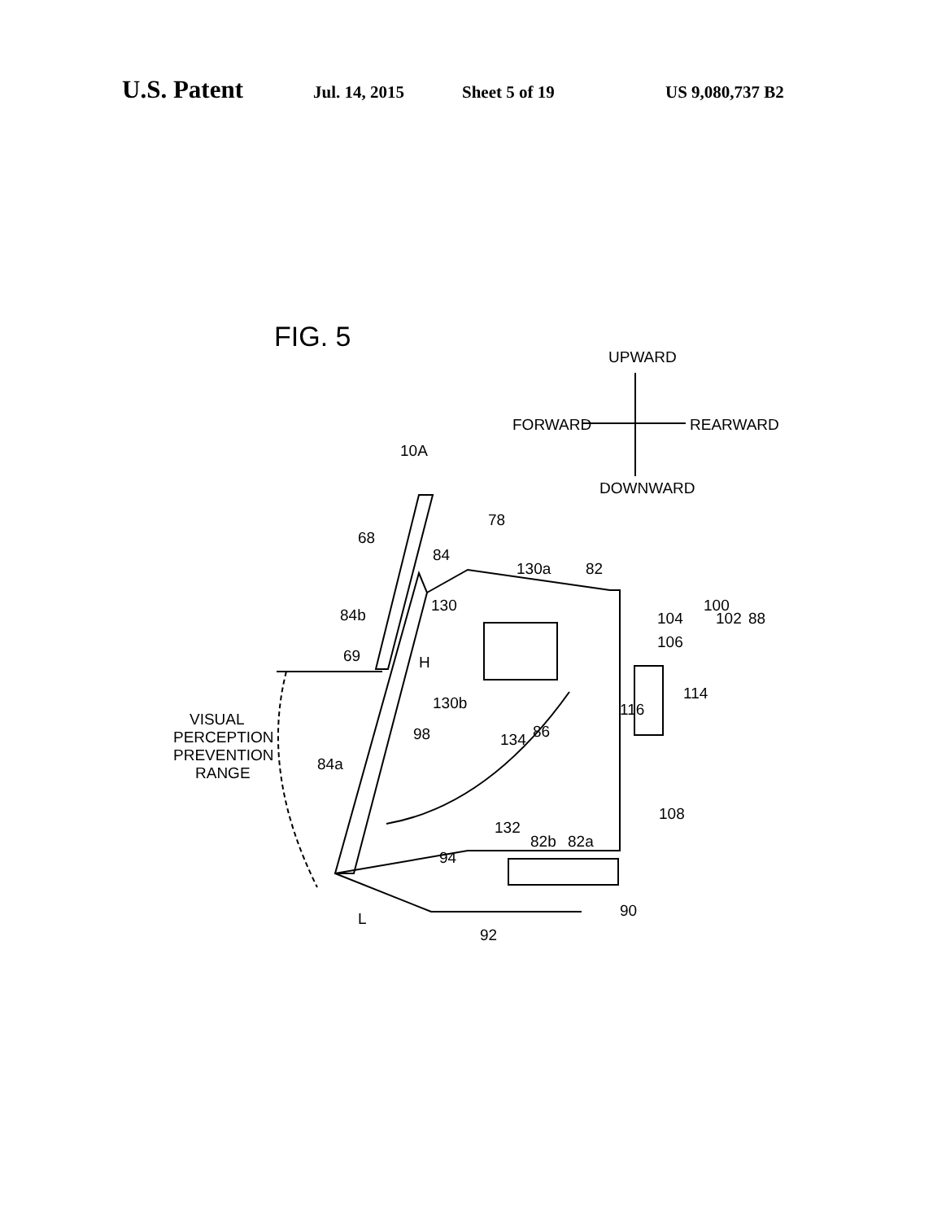U.S. Patent Jul. 14, 2015 Sheet 5 of 19 US 9,080,737 B2
FIG. 5
UPWARD
FORWARD
REARWARD
DOWNWARD
10A
68
84
78
130a
82
130
84b
69
H
130b
134
86
98
84a
VISUAL
PERCEPTION
PREVENTION
RANGE
100
104
102
88
106
114
116
108
132
82b
82a
94
90
L
92